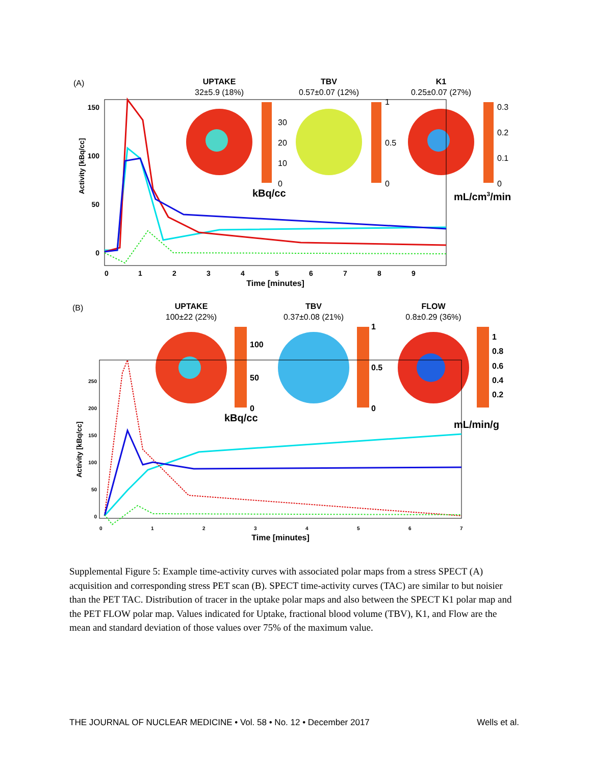(A)
UPTAKE
32±5.9 (18%)
TBV
0.57±0.07 (12%)
K1
0.25±0.07 (27%)
30
20
10
0
1
0.5
0
0.3
0.2
0.1
0
kBq/cc
mL/cm3/min
150
100
50
0
Activity [kBq/cc]
0
1
2
3
4
5
6
7
8
9
Time [minutes]
(B)
UPTAKE
100±22 (22%)
TBV
0.37±0.08 (21%)
FLOW
0.8±0.29 (36%)
100
50
0
1
0.5
0
1
0.8
0.6
0.4
0.2
kBq/cc
mL/min/g
250
200
150
100
50
0
Activity [kBq/cc]
0
1
2
3
4
5
6
7
Time [minutes]
Supplemental Figure 5: Example time-activity curves with associated polar maps from a stress SPECT (A) acquisition and corresponding stress PET scan (B). SPECT time-activity curves (TAC) are similar to but noisier than the PET TAC. Distribution of tracer in the uptake polar maps and also between the SPECT K1 polar map and the PET FLOW polar map. Values indicated for Uptake, fractional blood volume (TBV), K1, and Flow are the mean and standard deviation of those values over 75% of the maximum value.
THE JOURNAL OF NUCLEAR MEDICINE • Vol. 58 • No. 12 • December 2017 Wells et al.